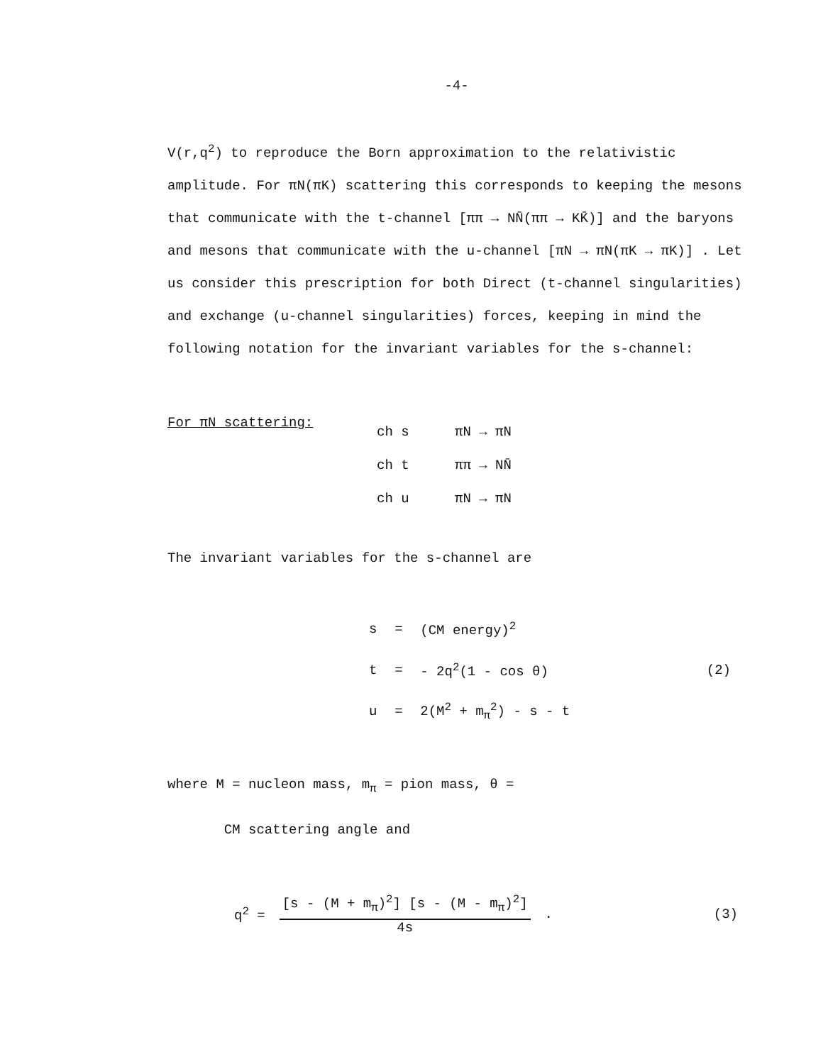-4-
V(r,q<sup>2</sup>) to reproduce the Born approximation to the relativistic amplitude. For πN(πK) scattering this corresponds to keeping the mesons that communicate with the t-channel [ππ → NN̄(ππ → KK̄)] and the baryons and mesons that communicate with the u-channel [πN → πN(πK → πK)] . Let us consider this prescription for both Direct (t-channel singularities) and exchange (u-channel singularities) forces, keeping in mind the following notation for the invariant variables for the s-channel:
For πN scattering:
| ch s | πN → πN |
| ch t | ππ → NN̄ |
| ch u | πN → πN |
The invariant variables for the s-channel are
| s | = | (CM energy)<sup>2</sup> | |
| t | = | - 2q<sup>2</sup>(1 - cos θ) | (2) |
| u | = | 2(M<sup>2</sup> + m<sub>π</sub><sup>2</sup>) - s - t | |
where M = nucleon mass, m<sub>π</sub> = pion mass, θ =
CM scattering angle and
q<sup>2</sup> =
[s - (M + m<sub>π</sub>)<sup>2</sup>] [s - (M - m<sub>π</sub>)<sup>2</sup>]
4s
. (3)